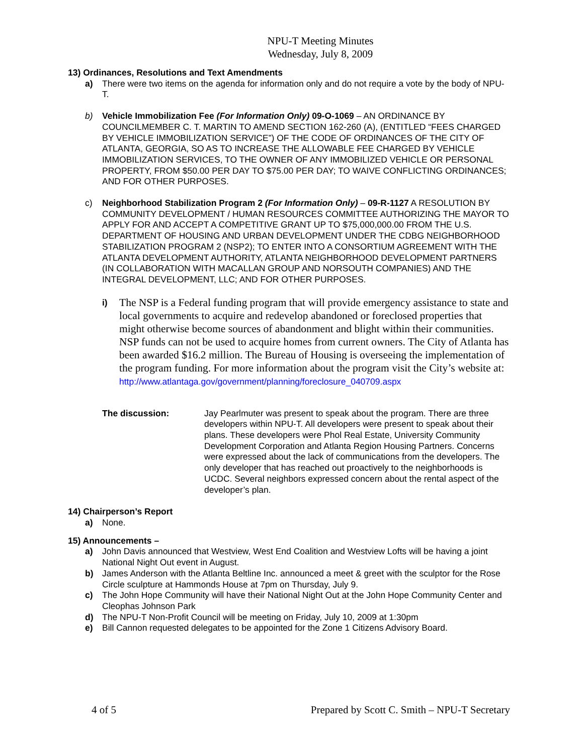NPU-T Meeting Minutes
Wednesday, July 8, 2009
13) Ordinances, Resolutions and Text Amendments
a) There were two items on the agenda for information only and do not require a vote by the body of NPU-T.
b) Vehicle Immobilization Fee (For Information Only) 09-O-1069 – AN ORDINANCE BY COUNCILMEMBER C. T. MARTIN TO AMEND SECTION 162-260 (A), (ENTITLED “FEES CHARGED BY VEHICLE IMMOBILIZATION SERVICE”) OF THE CODE OF ORDINANCES OF THE CITY OF ATLANTA, GEORGIA, SO AS TO INCREASE THE ALLOWABLE FEE CHARGED BY VEHICLE IMMOBILIZATION SERVICES, TO THE OWNER OF ANY IMMOBILIZED VEHICLE OR PERSONAL PROPERTY, FROM $50.00 PER DAY TO $75.00 PER DAY; TO WAIVE CONFLICTING ORDINANCES; AND FOR OTHER PURPOSES.
c) Neighborhood Stabilization Program 2 (For Information Only) – 09-R-1127 A RESOLUTION BY COMMUNITY DEVELOPMENT / HUMAN RESOURCES COMMITTEE AUTHORIZING THE MAYOR TO APPLY FOR AND ACCEPT A COMPETITIVE GRANT UP TO $75,000,000.00 FROM THE U.S. DEPARTMENT OF HOUSING AND URBAN DEVELOPMENT UNDER THE CDBG NEIGHBORHOOD STABILIZATION PROGRAM 2 (NSP2); TO ENTER INTO A CONSORTIUM AGREEMENT WITH THE ATLANTA DEVELOPMENT AUTHORITY, ATLANTA NEIGHBORHOOD DEVELOPMENT PARTNERS (IN COLLABORATION WITH MACALLAN GROUP AND NORSOUTH COMPANIES) AND THE INTEGRAL DEVELOPMENT, LLC; AND FOR OTHER PURPOSES.
i)
The NSP is a Federal funding program that will provide emergency assistance to state and local governments to acquire and redevelop abandoned or foreclosed properties that might otherwise become sources of abandonment and blight within their communities. NSP funds can not be used to acquire homes from current owners. The City of Atlanta has been awarded $16.2 million. The Bureau of Housing is overseeing the implementation of the program funding. For more information about the program visit the City’s website at:
http://www.atlantaga.gov/government/planning/foreclosure_040709.aspx
The discussion: Jay Pearlmuter was present to speak about the program. There are three developers within NPU-T. All developers were present to speak about their plans. These developers were Phol Real Estate, University Community Development Corporation and Atlanta Region Housing Partners. Concerns were expressed about the lack of communications from the developers. The only developer that has reached out proactively to the neighborhoods is UCDC. Several neighbors expressed concern about the rental aspect of the developer’s plan.
14) Chairperson’s Report
a) None.
15) Announcements –
a) John Davis announced that Westview, West End Coalition and Westview Lofts will be having a joint National Night Out event in August.
b) James Anderson with the Atlanta Beltline Inc. announced a meet & greet with the sculptor for the Rose Circle sculpture at Hammonds House at 7pm on Thursday, July 9.
c) The John Hope Community will have their National Night Out at the John Hope Community Center and Cleophas Johnson Park
d) The NPU-T Non-Profit Council will be meeting on Friday, July 10, 2009 at 1:30pm
e) Bill Cannon requested delegates to be appointed for the Zone 1 Citizens Advisory Board.
4 of 5 Prepared by Scott C. Smith – NPU-T Secretary